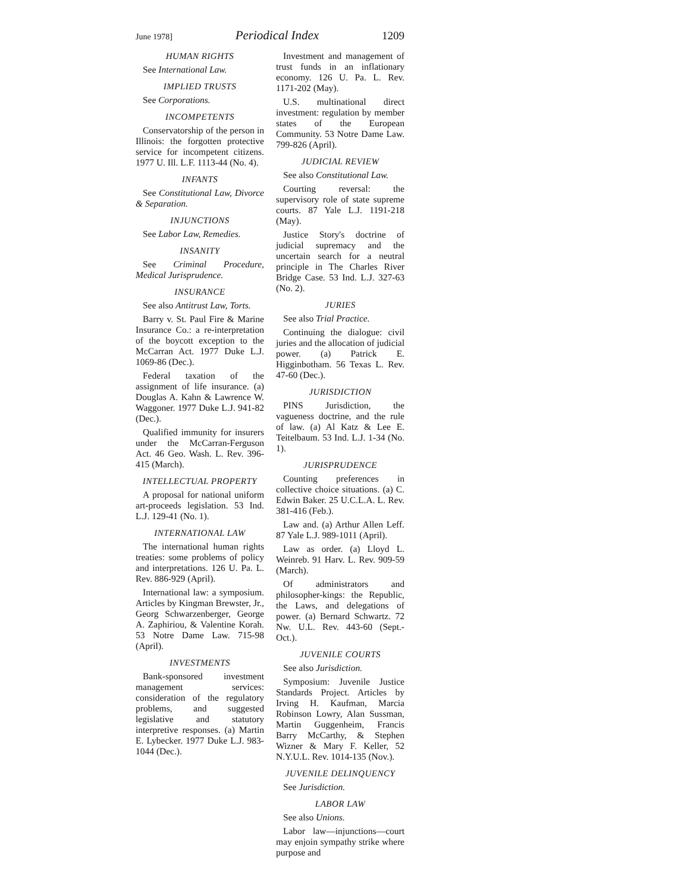June 1978] Periodical Index 1209
HUMAN RIGHTS
See International Law.
IMPLIED TRUSTS
See Corporations.
INCOMPETENTS
Conservatorship of the person in Illinois: the forgotten protective service for incompetent citizens. 1977 U. Ill. L.F. 1113-44 (No. 4).
INFANTS
See Constitutional Law, Divorce & Separation.
INJUNCTIONS
See Labor Law, Remedies.
INSANITY
See Criminal Procedure, Medical Jurisprudence.
INSURANCE
See also Antitrust Law, Torts.
Barry v. St. Paul Fire & Marine Insurance Co.: a re-interpretation of the boycott exception to the McCarran Act. 1977 Duke L.J. 1069-86 (Dec.).
Federal taxation of the assignment of life insurance. (a) Douglas A. Kahn & Lawrence W. Waggoner. 1977 Duke L.J. 941-82 (Dec.).
Qualified immunity for insurers under the McCarran-Ferguson Act. 46 Geo. Wash. L. Rev. 396-415 (March).
INTELLECTUAL PROPERTY
A proposal for national uniform art-proceeds legislation. 53 Ind. L.J. 129-41 (No. 1).
INTERNATIONAL LAW
The international human rights treaties: some problems of policy and interpretations. 126 U. Pa. L. Rev. 886-929 (April).
International law: a symposium. Articles by Kingman Brewster, Jr., Georg Schwarzenberger, George A. Zaphiriou, & Valentine Korah. 53 Notre Dame Law. 715-98 (April).
INVESTMENTS
Bank-sponsored investment management services: consideration of the regulatory problems, and suggested legislative and statutory interpretive responses. (a) Martin E. Lybecker. 1977 Duke L.J. 983-1044 (Dec.).
Investment and management of trust funds in an inflationary economy. 126 U. Pa. L. Rev. 1171-202 (May).
U.S. multinational direct investment: regulation by member states of the European Community. 53 Notre Dame Law. 799-826 (April).
JUDICIAL REVIEW
See also Constitutional Law.
Courting reversal: the supervisory role of state supreme courts. 87 Yale L.J. 1191-218 (May).
Justice Story's doctrine of judicial supremacy and the uncertain search for a neutral principle in The Charles River Bridge Case. 53 Ind. L.J. 327-63 (No. 2).
JURIES
See also Trial Practice.
Continuing the dialogue: civil juries and the allocation of judicial power. (a) Patrick E. Higginbotham. 56 Texas L. Rev. 47-60 (Dec.).
JURISDICTION
PINS Jurisdiction, the vagueness doctrine, and the rule of law. (a) Al Katz & Lee E. Teitelbaum. 53 Ind. L.J. 1-34 (No. 1).
JURISPRUDENCE
Counting preferences in collective choice situations. (a) C. Edwin Baker. 25 U.C.L.A. L. Rev. 381-416 (Feb.).
Law and. (a) Arthur Allen Leff. 87 Yale L.J. 989-1011 (April).
Law as order. (a) Lloyd L. Weinreb. 91 Harv. L. Rev. 909-59 (March).
Of administrators and philosopher-kings: the Republic, the Laws, and delegations of power. (a) Bernard Schwartz. 72 Nw. U.L. Rev. 443-60 (Sept.-Oct.).
JUVENILE COURTS
See also Jurisdiction.
Symposium: Juvenile Justice Standards Project. Articles by Irving H. Kaufman, Marcia Robinson Lowry, Alan Sussman, Martin Guggenheim, Francis Barry McCarthy, & Stephen Wizner & Mary F. Keller, 52 N.Y.U.L. Rev. 1014-135 (Nov.).
JUVENILE DELINQUENCY
See Jurisdiction.
LABOR LAW
See also Unions.
Labor law—injunctions—court may enjoin sympathy strike where purpose and